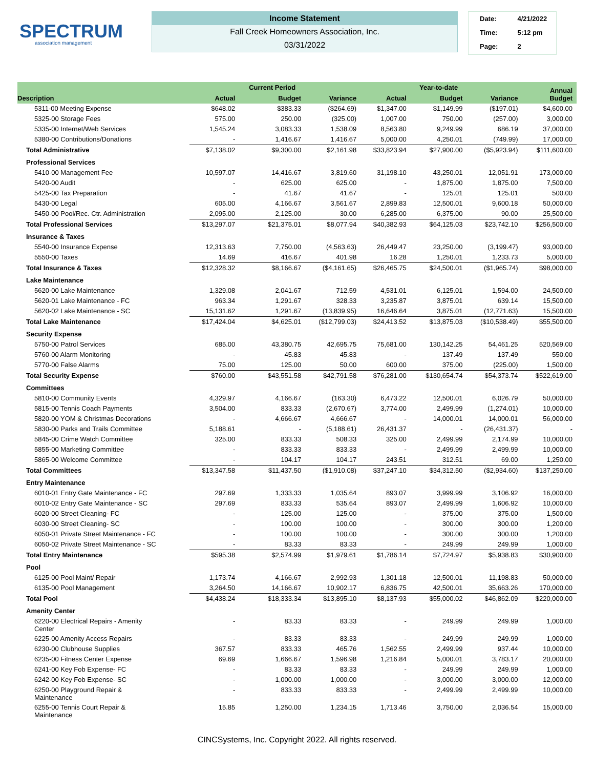SPECTRUM
association management
Income Statement
Fall Creek Homeowners Association, Inc.
03/31/2022
| Date: | 4/21/2022 |
| Time: | 5:12 pm |
| Page: | 2 |
| Description | | Current Period | | | Year-to-date | | Annual Budget |
| --- | --- | --- | --- | --- | --- | --- | --- |
| | Actual | Budget | Variance | Actual | Budget | Variance | |
| 5311-00 Meeting Expense | $648.02 | $383.33 | ($264.69) | $1,347.00 | $1,149.99 | ($197.01) | $4,600.00 |
| 5325-00 Storage Fees | 575.00 | 250.00 | (325.00) | 1,007.00 | 750.00 | (257.00) | 3,000.00 |
| 5335-00 Internet/Web Services | 1,545.24 | 3,083.33 | 1,538.09 | 8,563.80 | 9,249.99 | 686.19 | 37,000.00 |
| 5380-00 Contributions/Donations | - | 1,416.67 | 1,416.67 | 5,000.00 | 4,250.01 | (749.99) | 17,000.00 |
| Total Administrative | $7,138.02 | $9,300.00 | $2,161.98 | $33,823.94 | $27,900.00 | ($5,923.94) | $111,600.00 |
| Professional Services | | | | | | | |
| 5410-00 Management Fee | 10,597.07 | 14,416.67 | 3,819.60 | 31,198.10 | 43,250.01 | 12,051.91 | 173,000.00 |
| 5420-00 Audit | - | 625.00 | 625.00 | - | 1,875.00 | 1,875.00 | 7,500.00 |
| 5425-00 Tax Preparation | - | 41.67 | 41.67 | - | 125.01 | 125.01 | 500.00 |
| 5430-00 Legal | 605.00 | 4,166.67 | 3,561.67 | 2,899.83 | 12,500.01 | 9,600.18 | 50,000.00 |
| 5450-00 Pool/Rec. Ctr. Administration | 2,095.00 | 2,125.00 | 30.00 | 6,285.00 | 6,375.00 | 90.00 | 25,500.00 |
| Total Professional Services | $13,297.07 | $21,375.01 | $8,077.94 | $40,382.93 | $64,125.03 | $23,742.10 | $256,500.00 |
| Insurance & Taxes | | | | | | | |
| 5540-00 Insurance Expense | 12,313.63 | 7,750.00 | (4,563.63) | 26,449.47 | 23,250.00 | (3,199.47) | 93,000.00 |
| 5550-00 Taxes | 14.69 | 416.67 | 401.98 | 16.28 | 1,250.01 | 1,233.73 | 5,000.00 |
| Total Insurance & Taxes | $12,328.32 | $8,166.67 | ($4,161.65) | $26,465.75 | $24,500.01 | ($1,965.74) | $98,000.00 |
| Lake Maintenance | | | | | | | |
| 5620-00 Lake Maintenance | 1,329.08 | 2,041.67 | 712.59 | 4,531.01 | 6,125.01 | 1,594.00 | 24,500.00 |
| 5620-01 Lake Maintenance - FC | 963.34 | 1,291.67 | 328.33 | 3,235.87 | 3,875.01 | 639.14 | 15,500.00 |
| 5620-02 Lake Maintenance - SC | 15,131.62 | 1,291.67 | (13,839.95) | 16,646.64 | 3,875.01 | (12,771.63) | 15,500.00 |
| Total Lake Maintenance | $17,424.04 | $4,625.01 | ($12,799.03) | $24,413.52 | $13,875.03 | ($10,538.49) | $55,500.00 |
| Security Expense | | | | | | | |
| 5750-00 Patrol Services | 685.00 | 43,380.75 | 42,695.75 | 75,681.00 | 130,142.25 | 54,461.25 | 520,569.00 |
| 5760-00 Alarm Monitoring | - | 45.83 | 45.83 | - | 137.49 | 137.49 | 550.00 |
| 5770-00 False Alarms | 75.00 | 125.00 | 50.00 | 600.00 | 375.00 | (225.00) | 1,500.00 |
| Total Security Expense | $760.00 | $43,551.58 | $42,791.58 | $76,281.00 | $130,654.74 | $54,373.74 | $522,619.00 |
| Committees | | | | | | | |
| 5810-00 Community Events | 4,329.97 | 4,166.67 | (163.30) | 6,473.22 | 12,500.01 | 6,026.79 | 50,000.00 |
| 5815-00 Tennis Coach Payments | 3,504.00 | 833.33 | (2,670.67) | 3,774.00 | 2,499.99 | (1,274.01) | 10,000.00 |
| 5820-00 YOM & Christmas Decorations | - | 4,666.67 | 4,666.67 | - | 14,000.01 | 14,000.01 | 56,000.00 |
| 5830-00 Parks and Trails Committee | 5,188.61 | - | (5,188.61) | 26,431.37 | - | (26,431.37) | - |
| 5845-00 Crime Watch Committee | 325.00 | 833.33 | 508.33 | 325.00 | 2,499.99 | 2,174.99 | 10,000.00 |
| 5855-00 Marketing Committee | - | 833.33 | 833.33 | - | 2,499.99 | 2,499.99 | 10,000.00 |
| 5865-00 Welcome Committee | - | 104.17 | 104.17 | 243.51 | 312.51 | 69.00 | 1,250.00 |
| Total Committees | $13,347.58 | $11,437.50 | ($1,910.08) | $37,247.10 | $34,312.50 | ($2,934.60) | $137,250.00 |
| Entry Maintenance | | | | | | | |
| 6010-01 Entry Gate Maintenance - FC | 297.69 | 1,333.33 | 1,035.64 | 893.07 | 3,999.99 | 3,106.92 | 16,000.00 |
| 6010-02 Entry Gate Maintenance - SC | 297.69 | 833.33 | 535.64 | 893.07 | 2,499.99 | 1,606.92 | 10,000.00 |
| 6020-00 Street Cleaning- FC | - | 125.00 | 125.00 | - | 375.00 | 375.00 | 1,500.00 |
| 6030-00 Street Cleaning- SC | - | 100.00 | 100.00 | - | 300.00 | 300.00 | 1,200.00 |
| 6050-01 Private Street Maintenance - FC | - | 100.00 | 100.00 | - | 300.00 | 300.00 | 1,200.00 |
| 6050-02 Private Street Maintenance - SC | - | 83.33 | 83.33 | - | 249.99 | 249.99 | 1,000.00 |
| Total Entry Maintenance | $595.38 | $2,574.99 | $1,979.61 | $1,786.14 | $7,724.97 | $5,938.83 | $30,900.00 |
| Pool | | | | | | | |
| 6125-00 Pool Maint/ Repair | 1,173.74 | 4,166.67 | 2,992.93 | 1,301.18 | 12,500.01 | 11,198.83 | 50,000.00 |
| 6135-00 Pool Management | 3,264.50 | 14,166.67 | 10,902.17 | 6,836.75 | 42,500.01 | 35,663.26 | 170,000.00 |
| Total Pool | $4,438.24 | $18,333.34 | $13,895.10 | $8,137.93 | $55,000.02 | $46,862.09 | $220,000.00 |
| Amenity Center | | | | | | | |
| 6220-00 Electrical Repairs - Amenity Center | - | 83.33 | 83.33 | - | 249.99 | 249.99 | 1,000.00 |
| 6225-00 Amenity Access Repairs | - | 83.33 | 83.33 | - | 249.99 | 249.99 | 1,000.00 |
| 6230-00 Clubhouse Supplies | 367.57 | 833.33 | 465.76 | 1,562.55 | 2,499.99 | 937.44 | 10,000.00 |
| 6235-00 Fitness Center Expense | 69.69 | 1,666.67 | 1,596.98 | 1,216.84 | 5,000.01 | 3,783.17 | 20,000.00 |
| 6241-00 Key Fob Expense- FC | - | 83.33 | 83.33 | - | 249.99 | 249.99 | 1,000.00 |
| 6242-00 Key Fob Expense- SC | - | 1,000.00 | 1,000.00 | - | 3,000.00 | 3,000.00 | 12,000.00 |
| 6250-00 Playground Repair & Maintenance | - | 833.33 | 833.33 | - | 2,499.99 | 2,499.99 | 10,000.00 |
| 6255-00 Tennis Court Repair & Maintenance | 15.85 | 1,250.00 | 1,234.15 | 1,713.46 | 3,750.00 | 2,036.54 | 15,000.00 |
CINCSystems, Inc. Copyright 2022. All rights reserved.